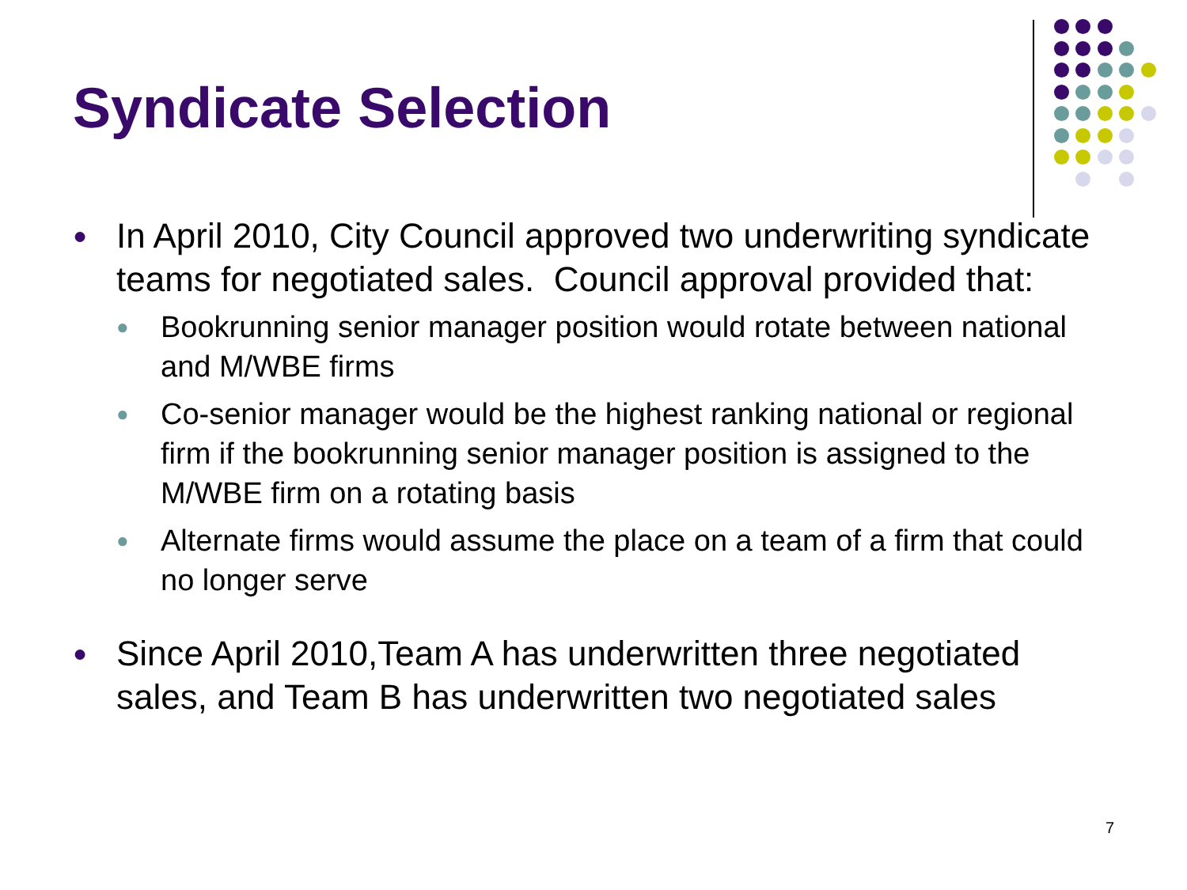Syndicate Selection
● In April 2010, City Council approved two underwriting syndicate teams for negotiated sales. Council approval provided that:
● Bookrunning senior manager position would rotate between national and M/WBE firms
● Co-senior manager would be the highest ranking national or regional firm if the bookrunning senior manager position is assigned to the M/WBE firm on a rotating basis
● Alternate firms would assume the place on a team of a firm that could no longer serve
● Since April 2010,Team A has underwritten three negotiated sales, and Team B has underwritten two negotiated sales
7